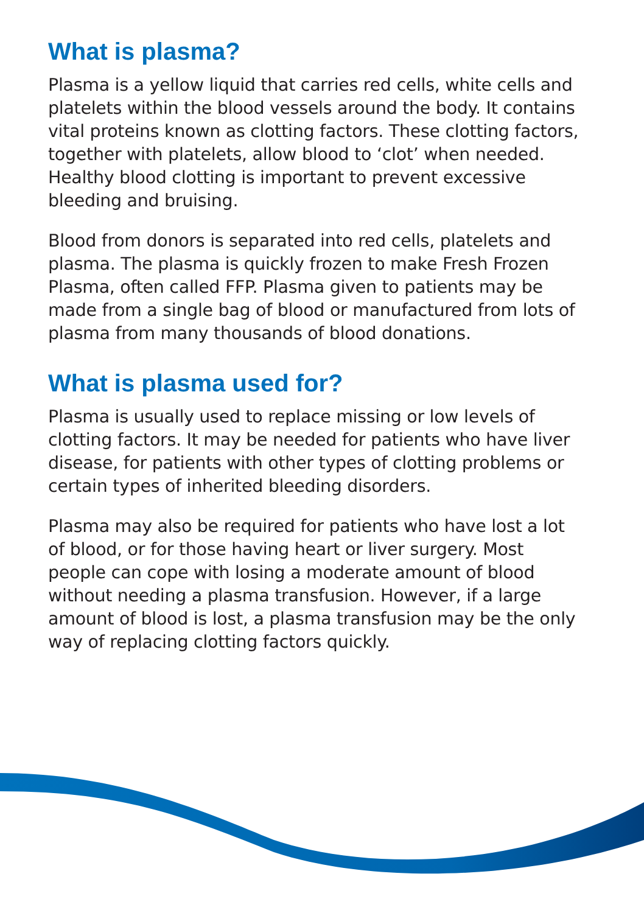What is plasma?
Plasma is a yellow liquid that carries red cells, white cells and platelets within the blood vessels around the body. It contains vital proteins known as clotting factors. These clotting factors, together with platelets, allow blood to ‘clot’ when needed. Healthy blood clotting is important to prevent excessive bleeding and bruising.
Blood from donors is separated into red cells, platelets and plasma. The plasma is quickly frozen to make Fresh Frozen Plasma, often called FFP. Plasma given to patients may be made from a single bag of blood or manufactured from lots of plasma from many thousands of blood donations.
What is plasma used for?
Plasma is usually used to replace missing or low levels of clotting factors. It may be needed for patients who have liver disease, for patients with other types of clotting problems or certain types of inherited bleeding disorders.
Plasma may also be required for patients who have lost a lot of blood, or for those having heart or liver surgery. Most people can cope with losing a moderate amount of blood without needing a plasma transfusion. However, if a large amount of blood is lost, a plasma transfusion may be the only way of replacing clotting factors quickly.